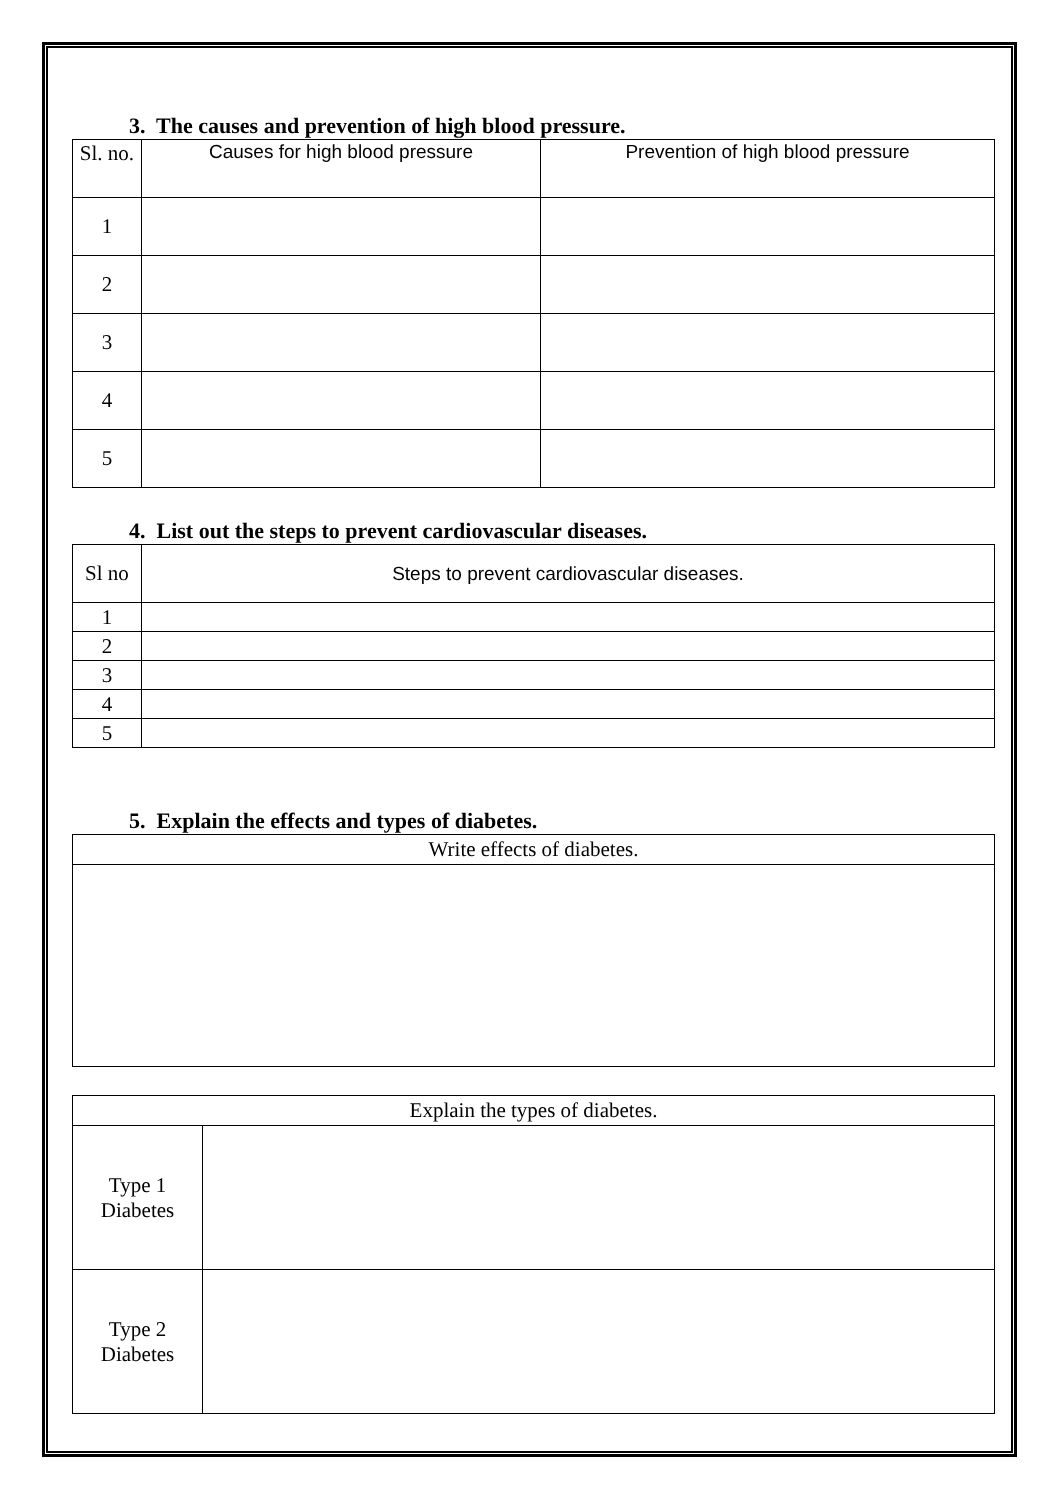3. The causes and prevention of high blood pressure.
| Sl. no. | Causes for high blood pressure | Prevention of high blood pressure |
| --- | --- | --- |
| 1 | | |
| 2 | | |
| 3 | | |
| 4 | | |
| 5 | | |
4. List out the steps to prevent cardiovascular diseases.
| Sl no | Steps to prevent cardiovascular diseases. |
| --- | --- |
| 1 | |
| 2 | |
| 3 | |
| 4 | |
| 5 | |
5. Explain the effects and types of diabetes.
| Write effects of diabetes. |
| --- |
| Explain the types of diabetes. | |
| --- | --- |
| Type 1 Diabetes | |
| Type 2 Diabetes | |